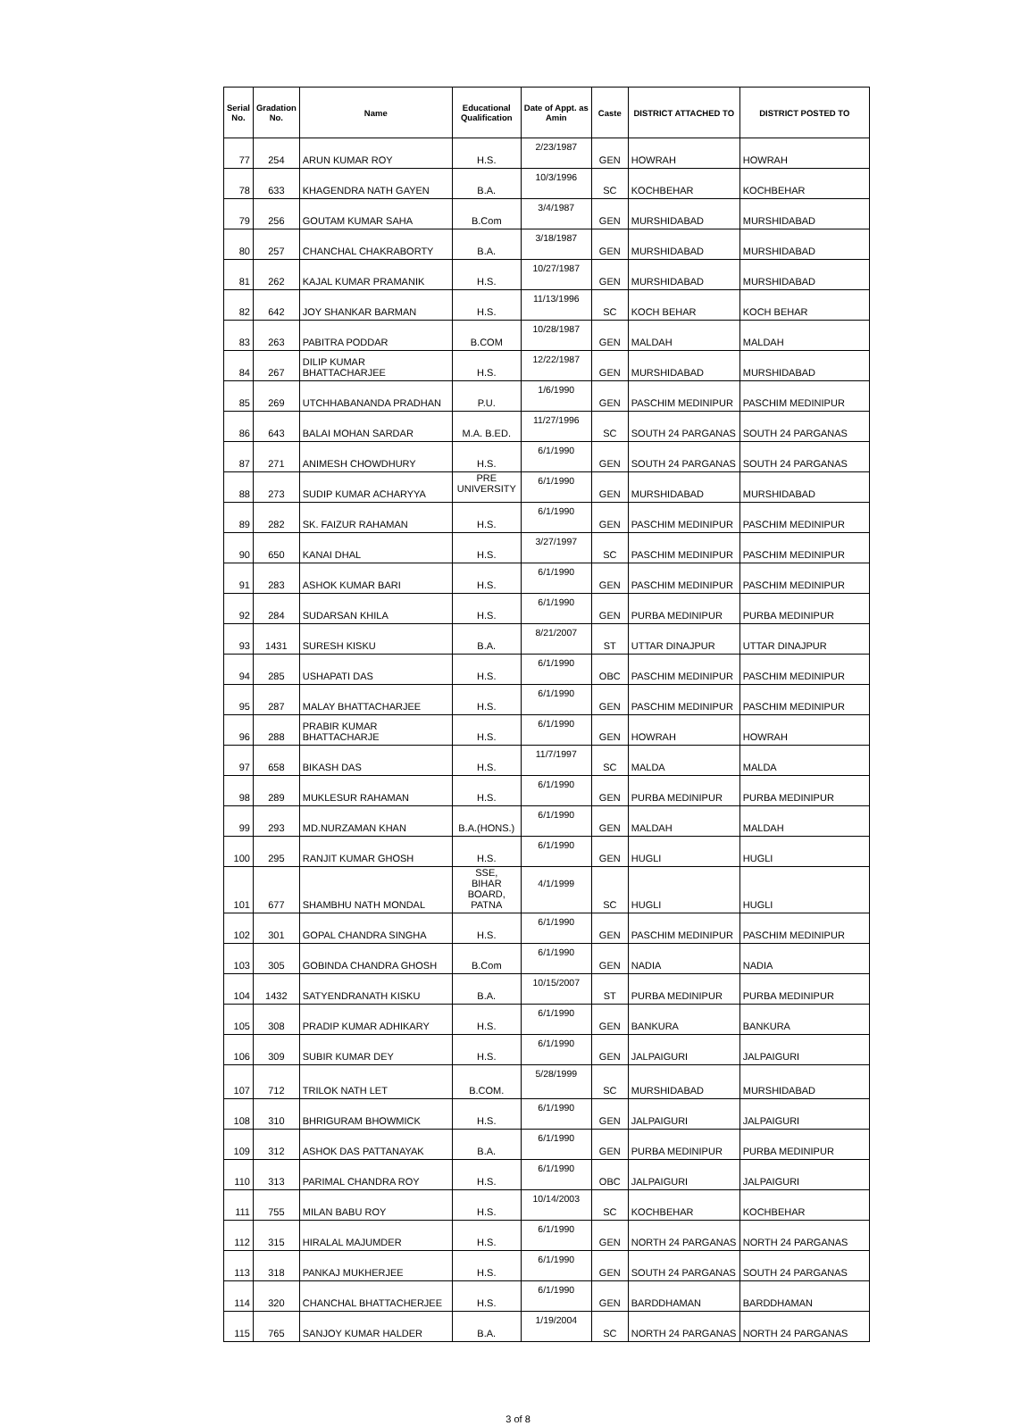| Serial No. | Gradation No. | Name | Educational Qualification | Date of Appt. as Amin | Caste | DISTRICT ATTACHED TO | DISTRICT POSTED TO |
| --- | --- | --- | --- | --- | --- | --- | --- |
| 77 | 254 | ARUN KUMAR ROY | H.S. | 2/23/1987 | GEN | HOWRAH | HOWRAH |
| 78 | 633 | KHAGENDRA NATH GAYEN | B.A. | 10/3/1996 | SC | KOCHBEHAR | KOCHBEHAR |
| 79 | 256 | GOUTAM KUMAR SAHA | B.Com | 3/4/1987 | GEN | MURSHIDABAD | MURSHIDABAD |
| 80 | 257 | CHANCHAL CHAKRABORTY | B.A. | 3/18/1987 | GEN | MURSHIDABAD | MURSHIDABAD |
| 81 | 262 | KAJAL KUMAR PRAMANIK | H.S. | 10/27/1987 | GEN | MURSHIDABAD | MURSHIDABAD |
| 82 | 642 | JOY SHANKAR BARMAN | H.S. | 11/13/1996 | SC | KOCH BEHAR | KOCH BEHAR |
| 83 | 263 | PABITRA PODDAR | B.COM | 10/28/1987 | GEN | MALDAH | MALDAH |
| 84 | 267 | DILIP KUMAR BHATTACHARJEE | H.S. | 12/22/1987 | GEN | MURSHIDABAD | MURSHIDABAD |
| 85 | 269 | UTCHHABANANDA PRADHAN | P.U. | 1/6/1990 | GEN | PASCHIM MEDINIPUR | PASCHIM MEDINIPUR |
| 86 | 643 | BALAI MOHAN SARDAR | M.A. B.ED. | 11/27/1996 | SC | SOUTH 24 PARGANAS | SOUTH 24 PARGANAS |
| 87 | 271 | ANIMESH CHOWDHURY | H.S. | 6/1/1990 | GEN | SOUTH 24 PARGANAS | SOUTH 24 PARGANAS |
| 88 | 273 | SUDIP KUMAR ACHARYYA | PRE UNIVERSITY | 6/1/1990 | GEN | MURSHIDABAD | MURSHIDABAD |
| 89 | 282 | SK. FAIZUR RAHAMAN | H.S. | 6/1/1990 | GEN | PASCHIM MEDINIPUR | PASCHIM MEDINIPUR |
| 90 | 650 | KANAI DHAL | H.S. | 3/27/1997 | SC | PASCHIM MEDINIPUR | PASCHIM MEDINIPUR |
| 91 | 283 | ASHOK KUMAR BARI | H.S. | 6/1/1990 | GEN | PASCHIM MEDINIPUR | PASCHIM MEDINIPUR |
| 92 | 284 | SUDARSAN KHILA | H.S. | 6/1/1990 | GEN | PURBA MEDINIPUR | PURBA MEDINIPUR |
| 93 | 1431 | SURESH KISKU | B.A. | 8/21/2007 | ST | UTTAR DINAJPUR | UTTAR DINAJPUR |
| 94 | 285 | USHAPATI DAS | H.S. | 6/1/1990 | OBC | PASCHIM MEDINIPUR | PASCHIM MEDINIPUR |
| 95 | 287 | MALAY BHATTACHARJEE | H.S. | 6/1/1990 | GEN | PASCHIM MEDINIPUR | PASCHIM MEDINIPUR |
| 96 | 288 | PRABIR KUMAR BHATTACHARJE | H.S. | 6/1/1990 | GEN | HOWRAH | HOWRAH |
| 97 | 658 | BIKASH DAS | H.S. | 11/7/1997 | SC | MALDA | MALDA |
| 98 | 289 | MUKLESUR RAHAMAN | H.S. | 6/1/1990 | GEN | PURBA MEDINIPUR | PURBA MEDINIPUR |
| 99 | 293 | MD.NURZAMAN KHAN | B.A.(HONS.) | 6/1/1990 | GEN | MALDAH | MALDAH |
| 100 | 295 | RANJIT KUMAR GHOSH | H.S. | 6/1/1990 | GEN | HUGLI | HUGLI |
| 101 | 677 | SHAMBHU NATH MONDAL | SSE, BIHAR BOARD, PATNA | 4/1/1999 | SC | HUGLI | HUGLI |
| 102 | 301 | GOPAL CHANDRA SINGHA | H.S. | 6/1/1990 | GEN | PASCHIM MEDINIPUR | PASCHIM MEDINIPUR |
| 103 | 305 | GOBINDA CHANDRA GHOSH | B.Com | 6/1/1990 | GEN | NADIA | NADIA |
| 104 | 1432 | SATYENDRANATH KISKU | B.A. | 10/15/2007 | ST | PURBA MEDINIPUR | PURBA MEDINIPUR |
| 105 | 308 | PRADIP KUMAR ADHIKARY | H.S. | 6/1/1990 | GEN | BANKURA | BANKURA |
| 106 | 309 | SUBIR KUMAR DEY | H.S. | 6/1/1990 | GEN | JALPAIGURI | JALPAIGURI |
| 107 | 712 | TRILOK NATH LET | B.COM. | 5/28/1999 | SC | MURSHIDABAD | MURSHIDABAD |
| 108 | 310 | BHRIGURAM BHOWMICK | H.S. | 6/1/1990 | GEN | JALPAIGURI | JALPAIGURI |
| 109 | 312 | ASHOK DAS PATTANAYAK | B.A. | 6/1/1990 | GEN | PURBA MEDINIPUR | PURBA MEDINIPUR |
| 110 | 313 | PARIMAL CHANDRA ROY | H.S. | 6/1/1990 | OBC | JALPAIGURI | JALPAIGURI |
| 111 | 755 | MILAN BABU ROY | H.S. | 10/14/2003 | SC | KOCHBEHAR | KOCHBEHAR |
| 112 | 315 | HIRALAL MAJUMDER | H.S. | 6/1/1990 | GEN | NORTH 24 PARGANAS | NORTH 24 PARGANAS |
| 113 | 318 | PANKAJ MUKHERJEE | H.S. | 6/1/1990 | GEN | SOUTH 24 PARGANAS | SOUTH 24 PARGANAS |
| 114 | 320 | CHANCHAL BHATTACHERJEE | H.S. | 6/1/1990 | GEN | BARDDHAMAN | BARDDHAMAN |
| 115 | 765 | SANJOY KUMAR HALDER | B.A. | 1/19/2004 | SC | NORTH 24 PARGANAS | NORTH 24 PARGANAS |
3 of 8